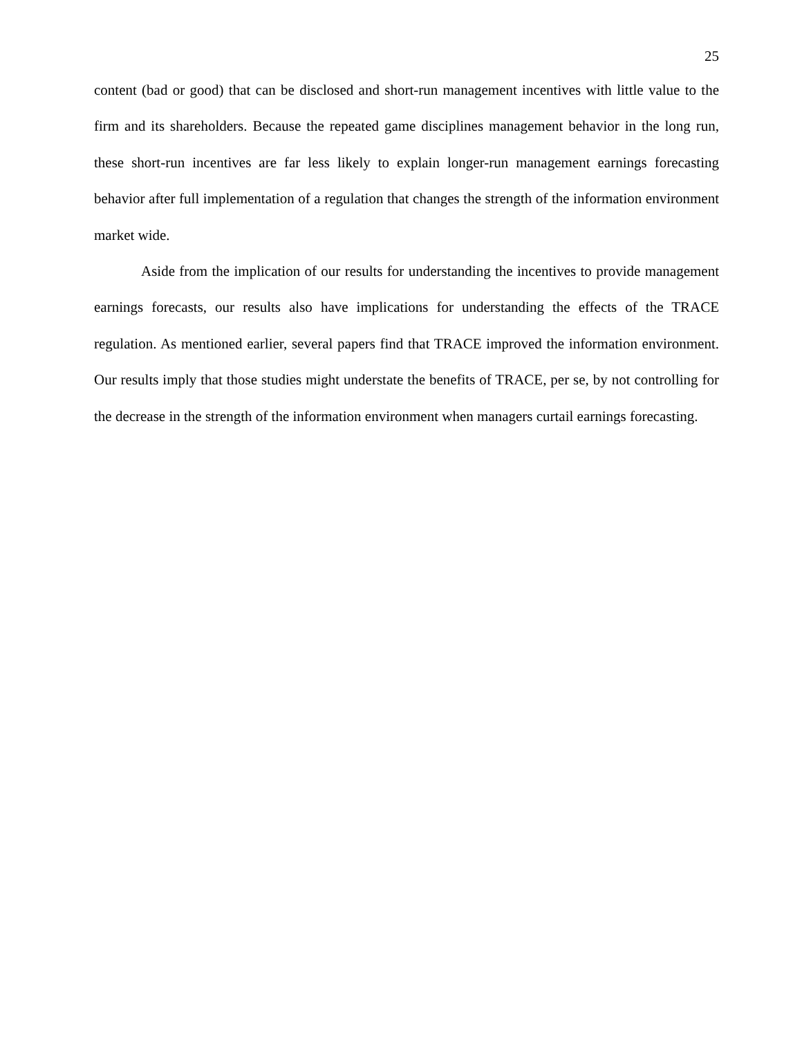25
content (bad or good) that can be disclosed and short-run management incentives with little value to the firm and its shareholders. Because the repeated game disciplines management behavior in the long run, these short-run incentives are far less likely to explain longer-run management earnings forecasting behavior after full implementation of a regulation that changes the strength of the information environment market wide.
Aside from the implication of our results for understanding the incentives to provide management earnings forecasts, our results also have implications for understanding the effects of the TRACE regulation. As mentioned earlier, several papers find that TRACE improved the information environment. Our results imply that those studies might understate the benefits of TRACE, per se, by not controlling for the decrease in the strength of the information environment when managers curtail earnings forecasting.